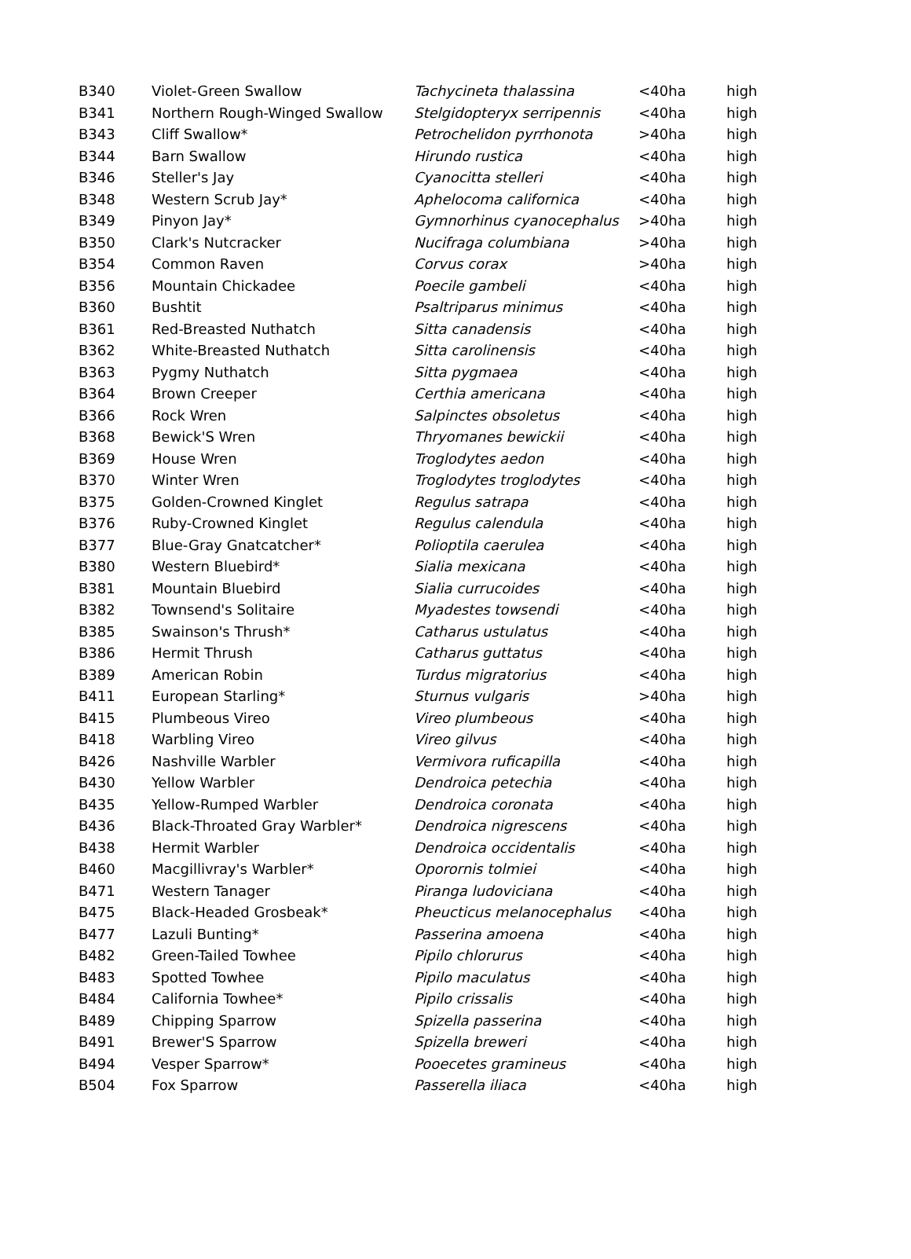| B340 | Violet-Green Swallow | Tachycineta thalassina | <40ha | high |
| B341 | Northern Rough-Winged Swallow | Stelgidopteryx serripennis | <40ha | high |
| B343 | Cliff Swallow* | Petrochelidon pyrrhonota | >40ha | high |
| B344 | Barn Swallow | Hirundo rustica | <40ha | high |
| B346 | Steller's Jay | Cyanocitta stelleri | <40ha | high |
| B348 | Western Scrub Jay* | Aphelocoma californica | <40ha | high |
| B349 | Pinyon Jay* | Gymnorhinus cyanocephalus | >40ha | high |
| B350 | Clark's Nutcracker | Nucifraga columbiana | >40ha | high |
| B354 | Common Raven | Corvus corax | >40ha | high |
| B356 | Mountain Chickadee | Poecile gambeli | <40ha | high |
| B360 | Bushtit | Psaltriparus minimus | <40ha | high |
| B361 | Red-Breasted Nuthatch | Sitta canadensis | <40ha | high |
| B362 | White-Breasted Nuthatch | Sitta carolinensis | <40ha | high |
| B363 | Pygmy Nuthatch | Sitta pygmaea | <40ha | high |
| B364 | Brown Creeper | Certhia americana | <40ha | high |
| B366 | Rock Wren | Salpinctes obsoletus | <40ha | high |
| B368 | Bewick'S Wren | Thryomanes bewickii | <40ha | high |
| B369 | House Wren | Troglodytes aedon | <40ha | high |
| B370 | Winter Wren | Troglodytes troglodytes | <40ha | high |
| B375 | Golden-Crowned Kinglet | Regulus satrapa | <40ha | high |
| B376 | Ruby-Crowned Kinglet | Regulus calendula | <40ha | high |
| B377 | Blue-Gray Gnatcatcher* | Polioptila caerulea | <40ha | high |
| B380 | Western Bluebird* | Sialia mexicana | <40ha | high |
| B381 | Mountain Bluebird | Sialia currucoides | <40ha | high |
| B382 | Townsend's Solitaire | Myadestes towsendi | <40ha | high |
| B385 | Swainson's Thrush* | Catharus ustulatus | <40ha | high |
| B386 | Hermit Thrush | Catharus guttatus | <40ha | high |
| B389 | American Robin | Turdus migratorius | <40ha | high |
| B411 | European Starling* | Sturnus vulgaris | >40ha | high |
| B415 | Plumbeous Vireo | Vireo plumbeous | <40ha | high |
| B418 | Warbling Vireo | Vireo gilvus | <40ha | high |
| B426 | Nashville Warbler | Vermivora ruficapilla | <40ha | high |
| B430 | Yellow Warbler | Dendroica petechia | <40ha | high |
| B435 | Yellow-Rumped Warbler | Dendroica coronata | <40ha | high |
| B436 | Black-Throated Gray Warbler* | Dendroica nigrescens | <40ha | high |
| B438 | Hermit Warbler | Dendroica occidentalis | <40ha | high |
| B460 | Macgillivray's Warbler* | Oporornis tolmiei | <40ha | high |
| B471 | Western Tanager | Piranga ludoviciana | <40ha | high |
| B475 | Black-Headed Grosbeak* | Pheucticus melanocephalus | <40ha | high |
| B477 | Lazuli Bunting* | Passerina amoena | <40ha | high |
| B482 | Green-Tailed Towhee | Pipilo chlorurus | <40ha | high |
| B483 | Spotted Towhee | Pipilo maculatus | <40ha | high |
| B484 | California Towhee* | Pipilo crissalis | <40ha | high |
| B489 | Chipping Sparrow | Spizella passerina | <40ha | high |
| B491 | Brewer'S Sparrow | Spizella breweri | <40ha | high |
| B494 | Vesper Sparrow* | Pooecetes gramineus | <40ha | high |
| B504 | Fox Sparrow | Passerella iliaca | <40ha | high |